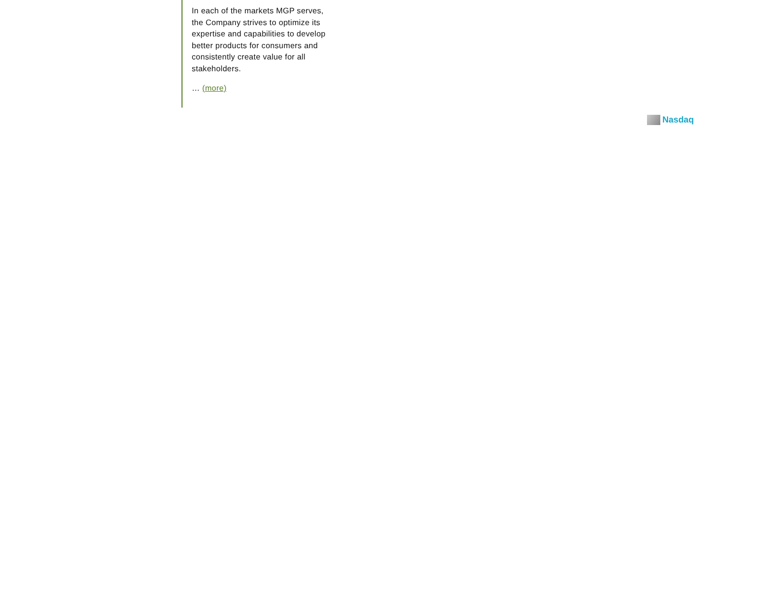In each of the markets MGP serves, the Company strives to optimize its expertise and capabilities to develop better products for consumers and consistently create value for all stakeholders.
… (more)
Nasdaq